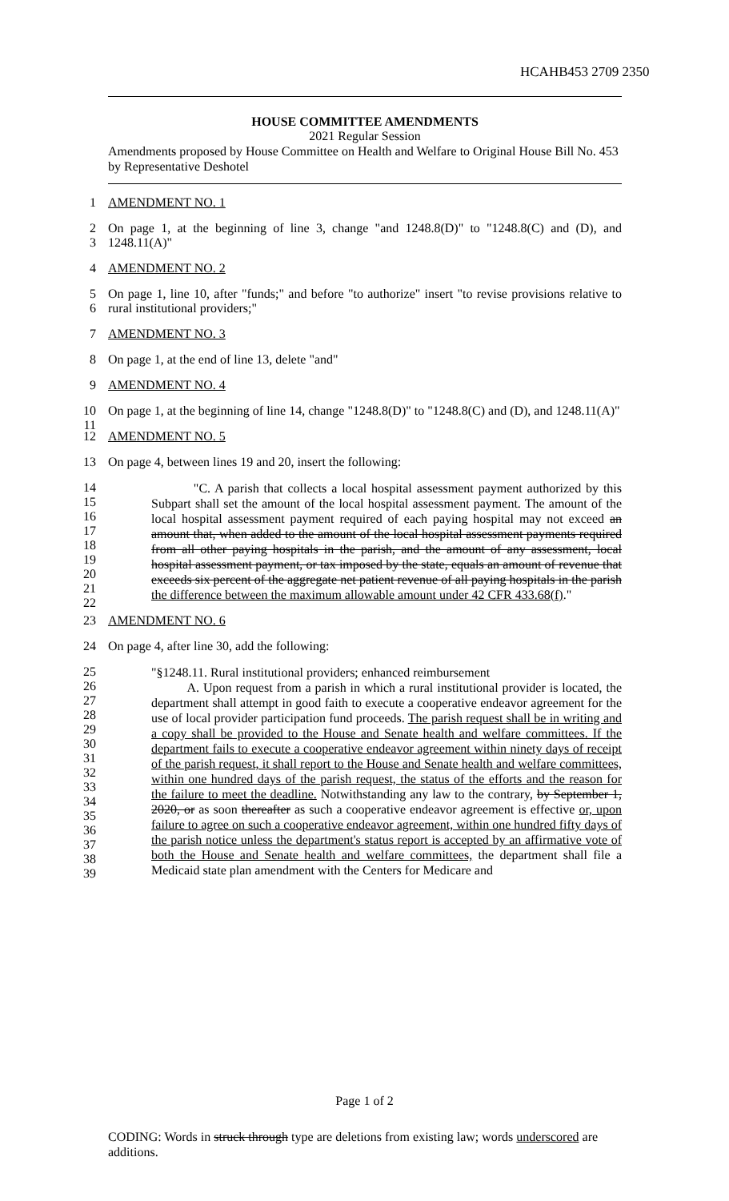HCAHB453 2709 2350
HOUSE COMMITTEE AMENDMENTS
2021 Regular Session
Amendments proposed by House Committee on Health and Welfare to Original House Bill No. 453 by Representative Deshotel
1 AMENDMENT NO. 1
2
3 On page 1, at the beginning of line 3, change "and 1248.8(D)" to "1248.8(C) and (D), and 1248.11(A)"
4 AMENDMENT NO. 2
5
6 On page 1, line 10, after "funds;" and before "to authorize" insert "to revise provisions relative to rural institutional providers;"
7 AMENDMENT NO. 3
8 On page 1, at the end of line 13, delete "and"
9 AMENDMENT NO. 4
10
11 On page 1, at the beginning of line 14, change "1248.8(D)" to "1248.8(C) and (D), and 1248.11(A)"
12 AMENDMENT NO. 5
13 On page 4, between lines 19 and 20, insert the following:
14
15
16
17
18
19
20
21
22
"C. A parish that collects a local hospital assessment payment authorized by this Subpart shall set the amount of the local hospital assessment payment. The amount of the local hospital assessment payment required of each paying hospital may not exceed an amount that, when added to the amount of the local hospital assessment payments required from all other paying hospitals in the parish, and the amount of any assessment, local hospital assessment payment, or tax imposed by the state, equals an amount of revenue that exceeds six percent of the aggregate net patient revenue of all paying hospitals in the parish the difference between the maximum allowable amount under 42 CFR 433.68(f)."
23 AMENDMENT NO. 6
24 On page 4, after line 30, add the following:
25
26
27
28
29
30
31
32
33
34
35
36
37
38
39
"§1248.11. Rural institutional providers; enhanced reimbursement
A. Upon request from a parish in which a rural institutional provider is located, the department shall attempt in good faith to execute a cooperative endeavor agreement for the use of local provider participation fund proceeds. The parish request shall be in writing and a copy shall be provided to the House and Senate health and welfare committees. If the department fails to execute a cooperative endeavor agreement within ninety days of receipt of the parish request, it shall report to the House and Senate health and welfare committees, within one hundred days of the parish request, the status of the efforts and the reason for the failure to meet the deadline. Notwithstanding any law to the contrary, by September 1, 2020, or as soon thereafter as such a cooperative endeavor agreement is effective or, upon failure to agree on such a cooperative endeavor agreement, within one hundred fifty days of the parish notice unless the department's status report is accepted by an affirmative vote of both the House and Senate health and welfare committees, the department shall file a Medicaid state plan amendment with the Centers for Medicare and
Page 1 of 2
CODING: Words in struck through type are deletions from existing law; words underscored are additions.